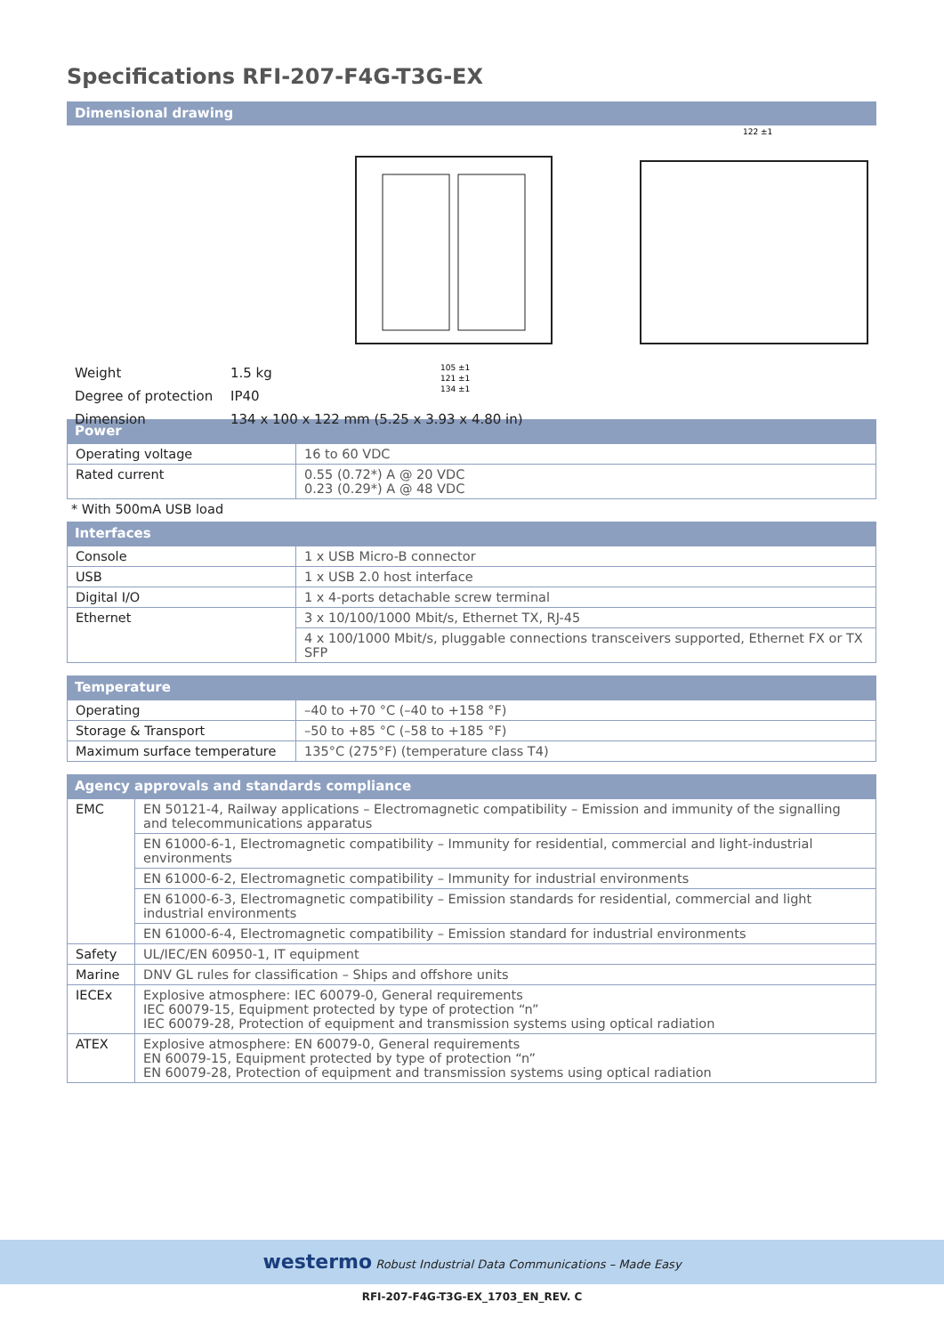Specifications RFI-207-F4G-T3G-EX
Dimensional drawing
105 ±1
121 ±1
134 ±1
122 ±1
Weight 1.5 kg
Degree of protection IP40
Dimension 134 x 100 x 122 mm (5.25 x 3.93 x 4.80 in)
Power
| Operating voltage | 16 to 60 VDC |
| Rated current | 0.55 (0.72*) A @ 20 VDC 0.23 (0.29*) A @ 48 VDC |
* With 500mA USB load
Interfaces
| Console | 1 x USB Micro-B connector |
| USB | 1 x USB 2.0 host interface |
| Digital I/O | 1 x 4-ports detachable screw terminal |
| Ethernet | 3 x 10/100/1000 Mbit/s, Ethernet TX, RJ-45 |
| | 4 x 100/1000 Mbit/s, pluggable connections transceivers supported, Ethernet FX or TX SFP |
Temperature
| Operating | –40 to +70 °C (–40 to +158 °F) |
| Storage & Transport | –50 to +85 °C (–58 to +185 °F) |
| Maximum surface temperature | 135°C (275°F) (temperature class T4) |
Agency approvals and standards compliance
| EMC | EN 50121-4, Railway applications – Electromagnetic compatibility – Emission and immunity of the signalling and telecommunications apparatus |
| | EN 61000-6-1, Electromagnetic compatibility – Immunity for residential, commercial and light-industrial environments |
| | EN 61000-6-2, Electromagnetic compatibility – Immunity for industrial environments |
| | EN 61000-6-3, Electromagnetic compatibility – Emission standards for residential, commercial and light industrial environments |
| | EN 61000-6-4, Electromagnetic compatibility – Emission standard for industrial environments |
| Safety | UL/IEC/EN 60950-1, IT equipment |
| Marine | DNV GL rules for classification – Ships and offshore units |
| IECEx | Explosive atmosphere: IEC 60079-0, General requirements IEC 60079-15, Equipment protected by type of protection “n” IEC 60079-28, Protection of equipment and transmission systems using optical radiation |
| ATEX | Explosive atmosphere: EN 60079-0, General requirements EN 60079-15, Equipment protected by type of protection “n” EN 60079-28, Protection of equipment and transmission systems using optical radiation |
westermo Robust Industrial Data Communications – Made Easy
RFI-207-F4G-T3G-EX_1703_EN_REV. C